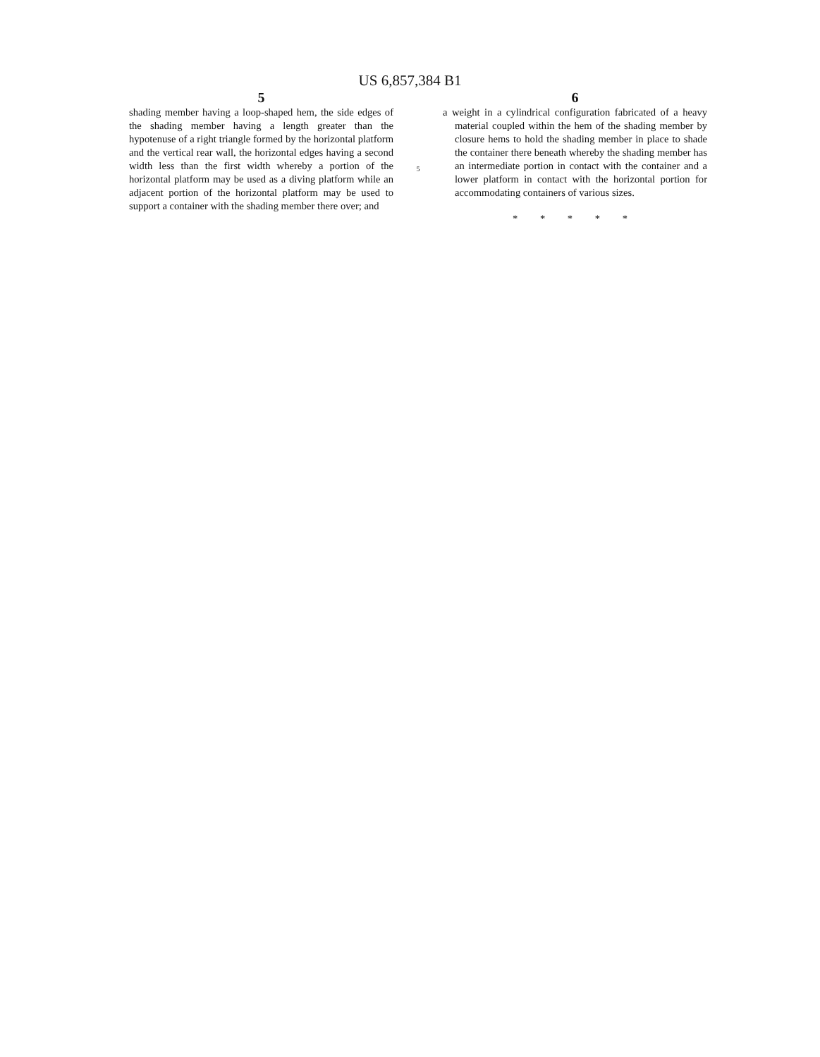US 6,857,384 B1
5
shading member having a loop-shaped hem, the side edges of the shading member having a length greater than the hypotenuse of a right triangle formed by the horizontal platform and the vertical rear wall, the horizontal edges having a second width less than the first width whereby a portion of the horizontal platform may be used as a diving platform while an adjacent portion of the horizontal platform may be used to support a container with the shading member there over; and
5
6
a weight in a cylindrical configuration fabricated of a heavy material coupled within the hem of the shading member by closure hems to hold the shading member in place to shade the container there beneath whereby the shading member has an intermediate portion in contact with the container and a lower platform in contact with the horizontal portion for accommodating containers of various sizes.
* * * * *